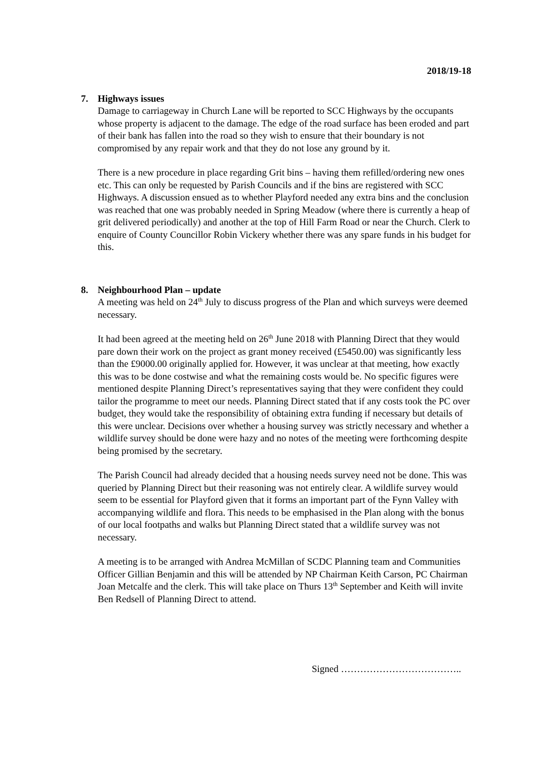2018/19-18
7. Highways issues
Damage to carriageway in Church Lane will be reported to SCC Highways by the occupants whose property is adjacent to the damage. The edge of the road surface has been eroded and part of their bank has fallen into the road so they wish to ensure that their boundary is not compromised by any repair work and that they do not lose any ground by it.
There is a new procedure in place regarding Grit bins – having them refilled/ordering new ones etc. This can only be requested by Parish Councils and if the bins are registered with SCC Highways. A discussion ensued as to whether Playford needed any extra bins and the conclusion was reached that one was probably needed in Spring Meadow (where there is currently a heap of grit delivered periodically) and another at the top of Hill Farm Road or near the Church. Clerk to enquire of County Councillor Robin Vickery whether there was any spare funds in his budget for this.
8. Neighbourhood Plan – update
A meeting was held on 24<sup>th</sup> July to discuss progress of the Plan and which surveys were deemed necessary.
It had been agreed at the meeting held on 26<sup>th</sup> June 2018 with Planning Direct that they would pare down their work on the project as grant money received (£5450.00) was significantly less than the £9000.00 originally applied for. However, it was unclear at that meeting, how exactly this was to be done costwise and what the remaining costs would be. No specific figures were mentioned despite Planning Direct’s representatives saying that they were confident they could tailor the programme to meet our needs. Planning Direct stated that if any costs took the PC over budget, they would take the responsibility of obtaining extra funding if necessary but details of this were unclear. Decisions over whether a housing survey was strictly necessary and whether a wildlife survey should be done were hazy and no notes of the meeting were forthcoming despite being promised by the secretary.
The Parish Council had already decided that a housing needs survey need not be done. This was queried by Planning Direct but their reasoning was not entirely clear. A wildlife survey would seem to be essential for Playford given that it forms an important part of the Fynn Valley with accompanying wildlife and flora. This needs to be emphasised in the Plan along with the bonus of our local footpaths and walks but Planning Direct stated that a wildlife survey was not necessary.
A meeting is to be arranged with Andrea McMillan of SCDC Planning team and Communities Officer Gillian Benjamin and this will be attended by NP Chairman Keith Carson, PC Chairman Joan Metcalfe and the clerk. This will take place on Thurs 13<sup>th</sup> September and Keith will invite Ben Redsell of Planning Direct to attend.
Signed ………………………………..